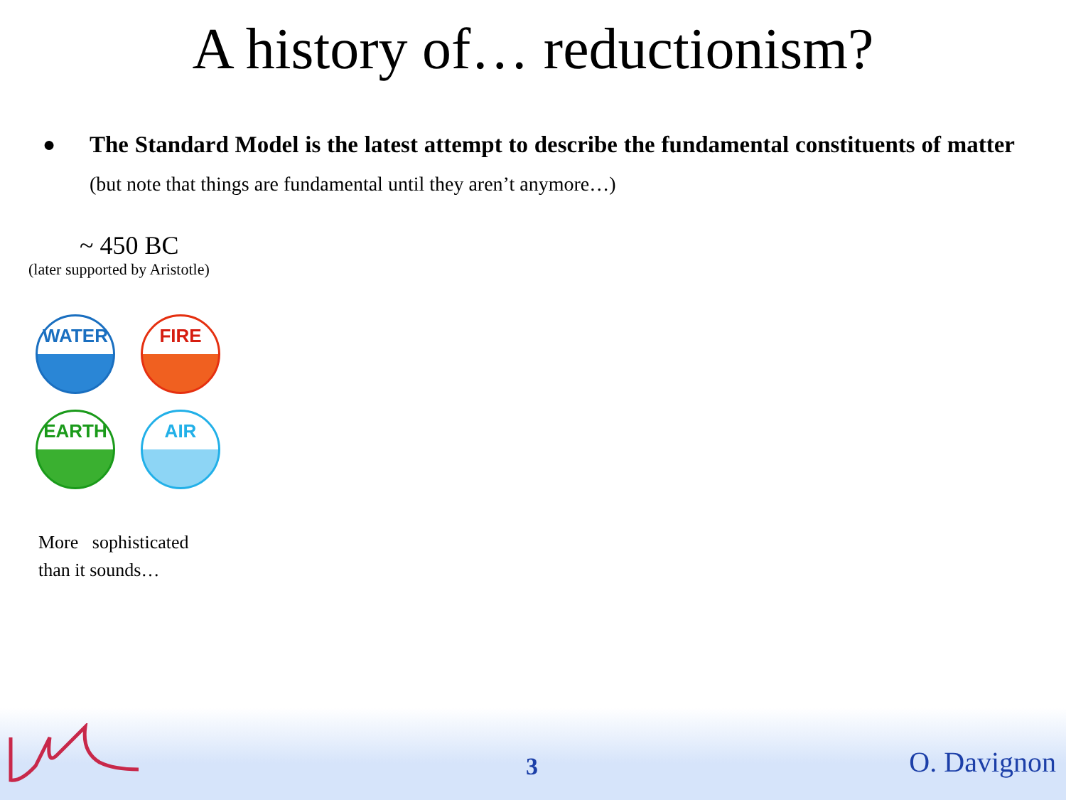A history of… reductionism?
● The Standard Model is the latest attempt to describe the fundamental constituents of matter (but note that things are fundamental until they aren’t anymore…)
~ 450 BC
(later supported by Aristotle)
WATER
FIRE
EARTH
AIR
More sophisticated
than it sounds…
3 O. Davignon